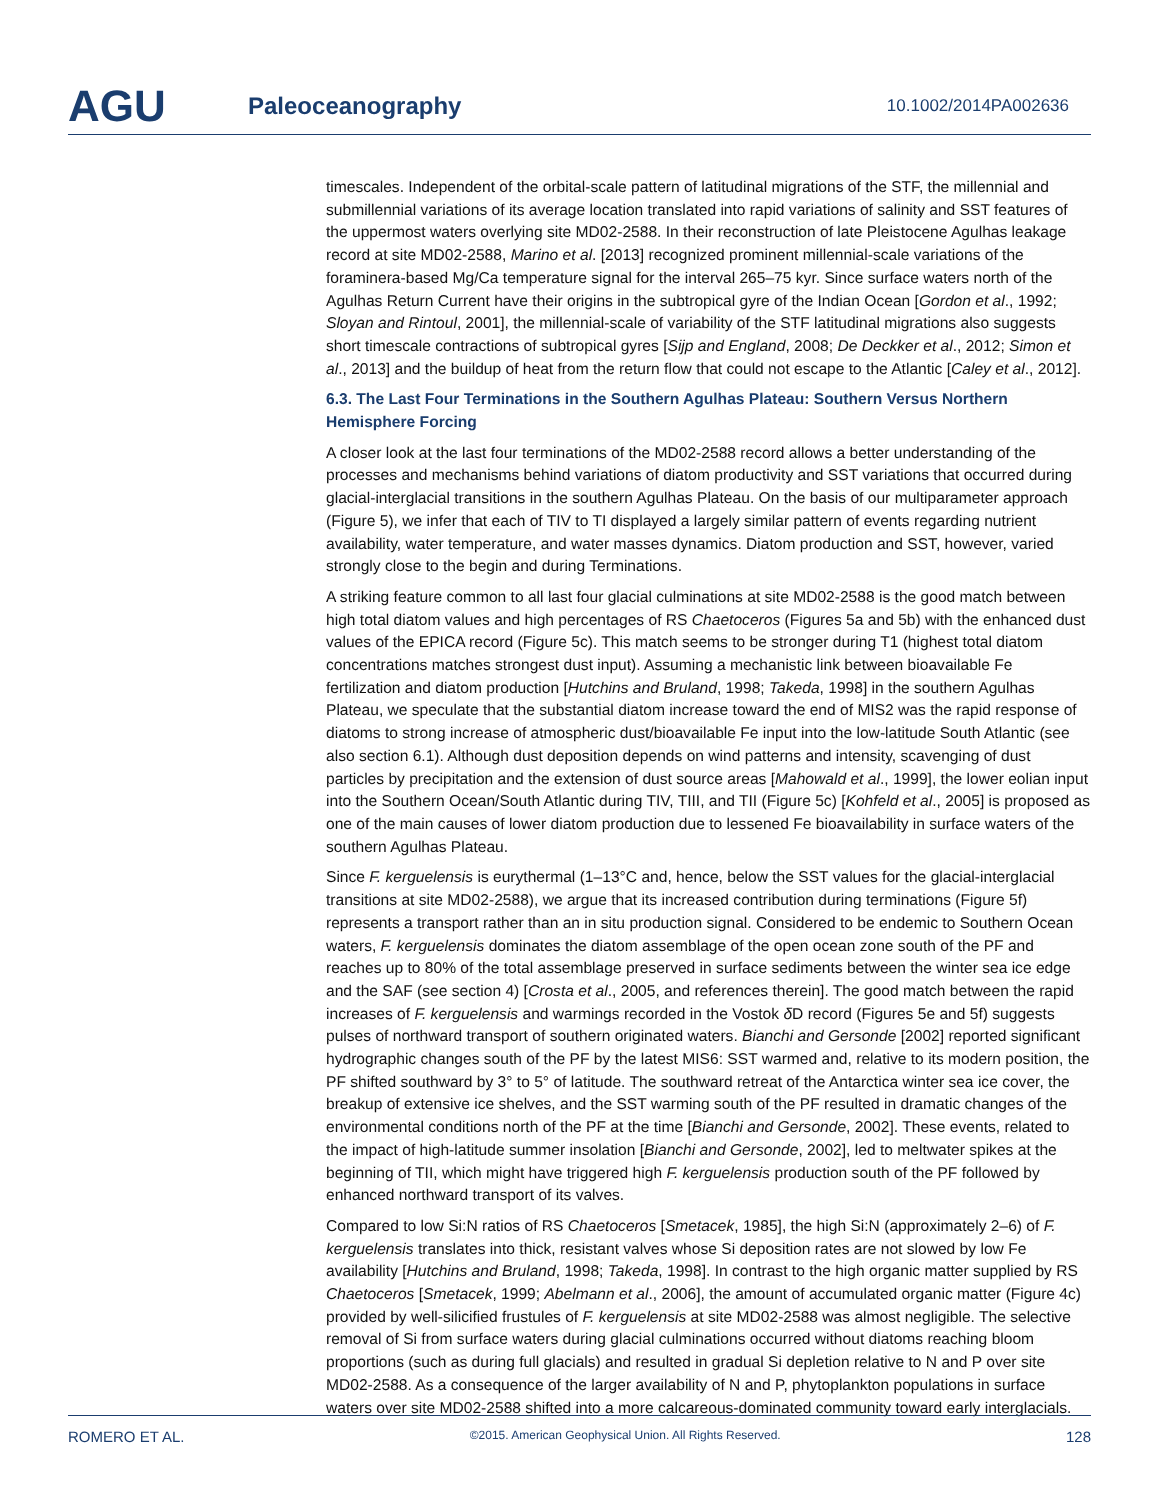AGU
Paleoceanography
10.1002/2014PA002636
timescales. Independent of the orbital-scale pattern of latitudinal migrations of the STF, the millennial and submillennial variations of its average location translated into rapid variations of salinity and SST features of the uppermost waters overlying site MD02-2588. In their reconstruction of late Pleistocene Agulhas leakage record at site MD02-2588, Marino et al. [2013] recognized prominent millennial-scale variations of the foraminera-based Mg/Ca temperature signal for the interval 265–75 kyr. Since surface waters north of the Agulhas Return Current have their origins in the subtropical gyre of the Indian Ocean [Gordon et al., 1992; Sloyan and Rintoul, 2001], the millennial-scale of variability of the STF latitudinal migrations also suggests short timescale contractions of subtropical gyres [Sijp and England, 2008; De Deckker et al., 2012; Simon et al., 2013] and the buildup of heat from the return flow that could not escape to the Atlantic [Caley et al., 2012].
6.3. The Last Four Terminations in the Southern Agulhas Plateau: Southern Versus Northern Hemisphere Forcing
A closer look at the last four terminations of the MD02-2588 record allows a better understanding of the processes and mechanisms behind variations of diatom productivity and SST variations that occurred during glacial-interglacial transitions in the southern Agulhas Plateau. On the basis of our multiparameter approach (Figure 5), we infer that each of TIV to TI displayed a largely similar pattern of events regarding nutrient availability, water temperature, and water masses dynamics. Diatom production and SST, however, varied strongly close to the begin and during Terminations.
A striking feature common to all last four glacial culminations at site MD02-2588 is the good match between high total diatom values and high percentages of RS Chaetoceros (Figures 5a and 5b) with the enhanced dust values of the EPICA record (Figure 5c). This match seems to be stronger during T1 (highest total diatom concentrations matches strongest dust input). Assuming a mechanistic link between bioavailable Fe fertilization and diatom production [Hutchins and Bruland, 1998; Takeda, 1998] in the southern Agulhas Plateau, we speculate that the substantial diatom increase toward the end of MIS2 was the rapid response of diatoms to strong increase of atmospheric dust/bioavailable Fe input into the low-latitude South Atlantic (see also section 6.1). Although dust deposition depends on wind patterns and intensity, scavenging of dust particles by precipitation and the extension of dust source areas [Mahowald et al., 1999], the lower eolian input into the Southern Ocean/South Atlantic during TIV, TIII, and TII (Figure 5c) [Kohfeld et al., 2005] is proposed as one of the main causes of lower diatom production due to lessened Fe bioavailability in surface waters of the southern Agulhas Plateau.
Since F. kerguelensis is eurythermal (1–13°C and, hence, below the SST values for the glacial-interglacial transitions at site MD02-2588), we argue that its increased contribution during terminations (Figure 5f) represents a transport rather than an in situ production signal. Considered to be endemic to Southern Ocean waters, F. kerguelensis dominates the diatom assemblage of the open ocean zone south of the PF and reaches up to 80% of the total assemblage preserved in surface sediments between the winter sea ice edge and the SAF (see section 4) [Crosta et al., 2005, and references therein]. The good match between the rapid increases of F. kerguelensis and warmings recorded in the Vostok δ D record (Figures 5e and 5f) suggests pulses of northward transport of southern originated waters. Bianchi and Gersonde [2002] reported significant hydrographic changes south of the PF by the latest MIS6: SST warmed and, relative to its modern position, the PF shifted southward by 3° to 5° of latitude. The southward retreat of the Antarctica winter sea ice cover, the breakup of extensive ice shelves, and the SST warming south of the PF resulted in dramatic changes of the environmental conditions north of the PF at the time [Bianchi and Gersonde, 2002]. These events, related to the impact of high-latitude summer insolation [Bianchi and Gersonde, 2002], led to meltwater spikes at the beginning of TII, which might have triggered high F. kerguelensis production south of the PF followed by enhanced northward transport of its valves.
Compared to low Si:N ratios of RS Chaetoceros [Smetacek, 1985], the high Si:N (approximately 2–6) of F. kerguelensis translates into thick, resistant valves whose Si deposition rates are not slowed by low Fe availability [Hutchins and Bruland, 1998; Takeda, 1998]. In contrast to the high organic matter supplied by RS Chaetoceros [Smetacek, 1999; Abelmann et al., 2006], the amount of accumulated organic matter (Figure 4c) provided by well-silicified frustules of F. kerguelensis at site MD02-2588 was almost negligible. The selective removal of Si from surface waters during glacial culminations occurred without diatoms reaching bloom proportions (such as during full glacials) and resulted in gradual Si depletion relative to N and P over site MD02-2588. As a consequence of the larger availability of N and P, phytoplankton populations in surface waters over site MD02-2588 shifted into a more calcareous-dominated community toward early interglacials.
ROMERO ET AL. ©2015. American Geophysical Union. All Rights Reserved. 128